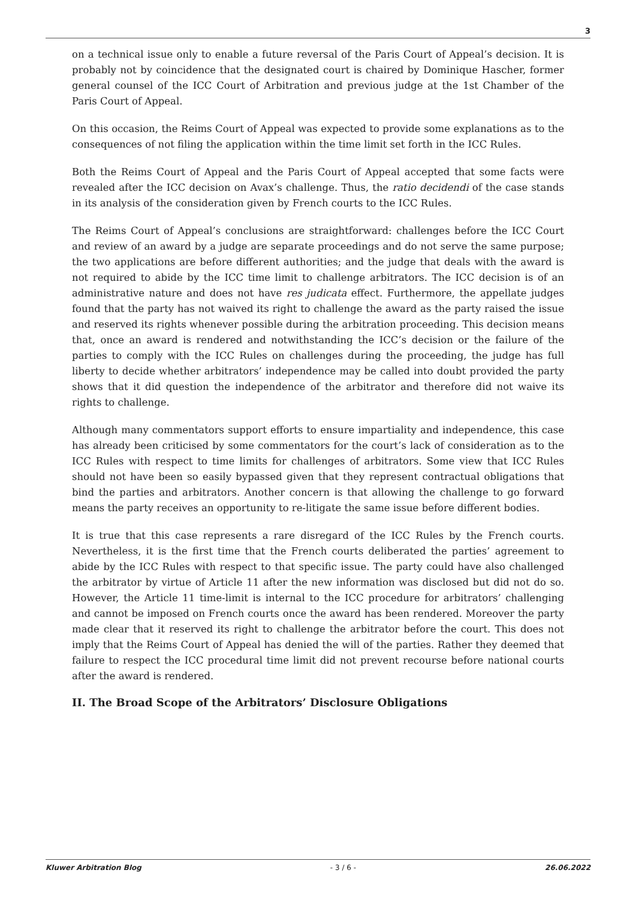3
on a technical issue only to enable a future reversal of the Paris Court of Appeal’s decision. It is probably not by coincidence that the designated court is chaired by Dominique Hascher, former general counsel of the ICC Court of Arbitration and previous judge at the 1st Chamber of the Paris Court of Appeal.
On this occasion, the Reims Court of Appeal was expected to provide some explanations as to the consequences of not filing the application within the time limit set forth in the ICC Rules.
Both the Reims Court of Appeal and the Paris Court of Appeal accepted that some facts were revealed after the ICC decision on Avax’s challenge. Thus, the ratio decidendi of the case stands in its analysis of the consideration given by French courts to the ICC Rules.
The Reims Court of Appeal’s conclusions are straightforward: challenges before the ICC Court and review of an award by a judge are separate proceedings and do not serve the same purpose; the two applications are before different authorities; and the judge that deals with the award is not required to abide by the ICC time limit to challenge arbitrators. The ICC decision is of an administrative nature and does not have res judicata effect. Furthermore, the appellate judges found that the party has not waived its right to challenge the award as the party raised the issue and reserved its rights whenever possible during the arbitration proceeding. This decision means that, once an award is rendered and notwithstanding the ICC’s decision or the failure of the parties to comply with the ICC Rules on challenges during the proceeding, the judge has full liberty to decide whether arbitrators’ independence may be called into doubt provided the party shows that it did question the independence of the arbitrator and therefore did not waive its rights to challenge.
Although many commentators support efforts to ensure impartiality and independence, this case has already been criticised by some commentators for the court’s lack of consideration as to the ICC Rules with respect to time limits for challenges of arbitrators. Some view that ICC Rules should not have been so easily bypassed given that they represent contractual obligations that bind the parties and arbitrators. Another concern is that allowing the challenge to go forward means the party receives an opportunity to re-litigate the same issue before different bodies.
It is true that this case represents a rare disregard of the ICC Rules by the French courts. Nevertheless, it is the first time that the French courts deliberated the parties’ agreement to abide by the ICC Rules with respect to that specific issue. The party could have also challenged the arbitrator by virtue of Article 11 after the new information was disclosed but did not do so. However, the Article 11 time-limit is internal to the ICC procedure for arbitrators’ challenging and cannot be imposed on French courts once the award has been rendered. Moreover the party made clear that it reserved its right to challenge the arbitrator before the court. This does not imply that the Reims Court of Appeal has denied the will of the parties. Rather they deemed that failure to respect the ICC procedural time limit did not prevent recourse before national courts after the award is rendered.
II. The Broad Scope of the Arbitrators’ Disclosure Obligations
Kluwer Arbitration Blog - 3 / 6 - 26.06.2022